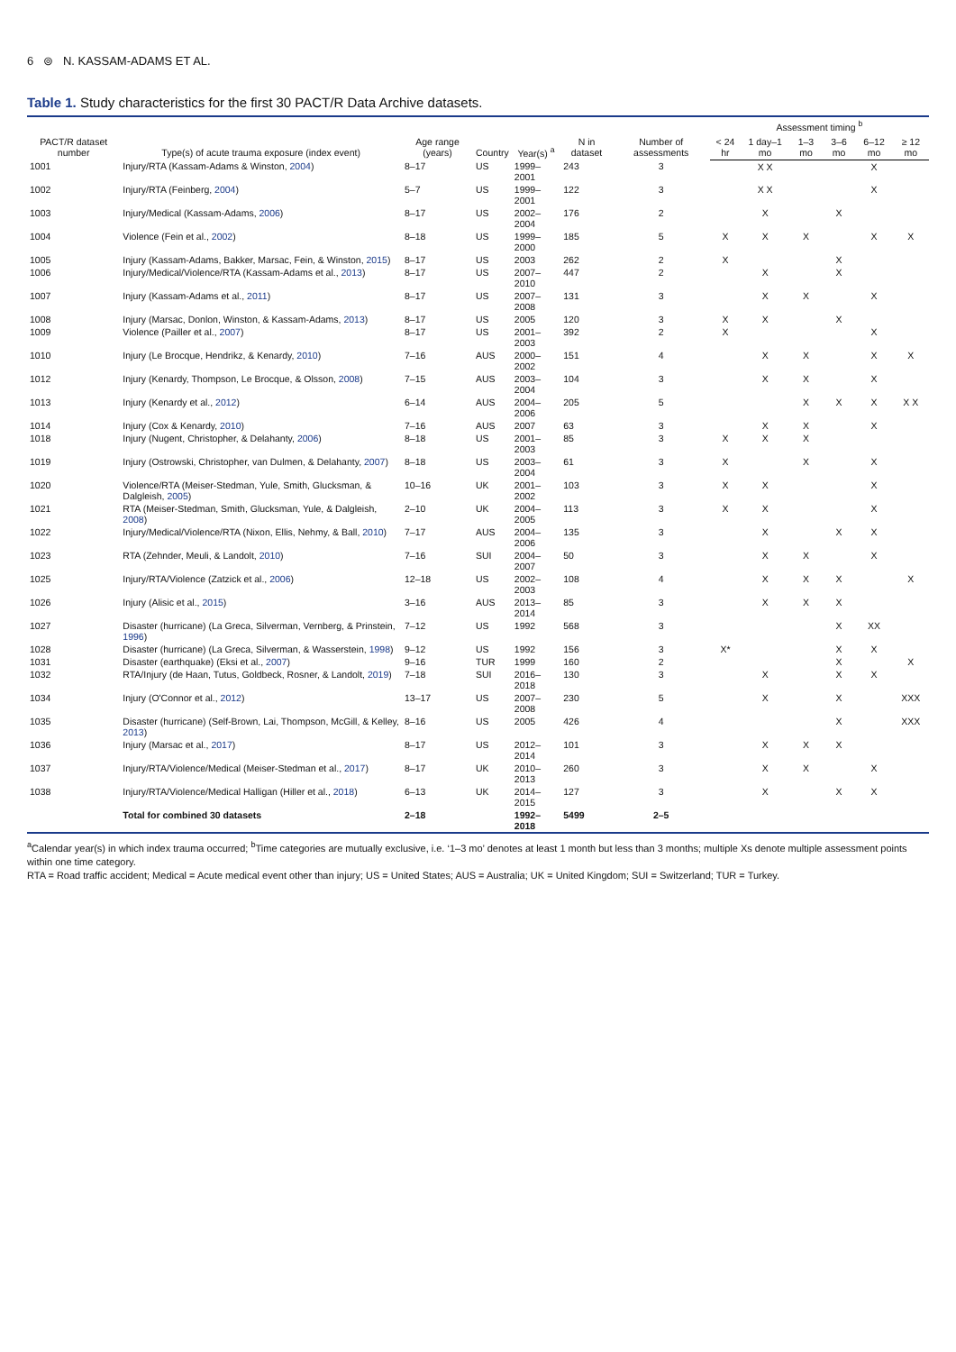6 ⊚ N. KASSAM-ADAMS ET AL.
Table 1. Study characteristics for the first 30 PACT/R Data Archive datasets.
| PACT/R dataset number | Type(s) of acute trauma exposure (index event) | Age range (years) | Country | Year(s) <sup>a</sup> | N in dataset | Number of assessments | Assessment timing <sup>b</sup> | | | | | |
| --- | --- | --- | --- | --- | --- | --- | --- | --- | --- | --- | --- | --- |
| | | | | | | | < 24 hr | 1 day–1 mo | 1–3 mo | 3–6 mo | 6–12 mo | ≥ 12 mo |
| 1001 | Injury/RTA (Kassam-Adams & Winston, 2004 ) | 8–17 | US | 1999–2001 | 243 | 3 | | X X | | | X | |
| 1002 | Injury/RTA (Feinberg, 2004 ) | 5–7 | US | 1999–2001 | 122 | 3 | | X X | | | X | |
| 1003 | Injury/Medical (Kassam-Adams, 2006 ) | 8–17 | US | 2002–2004 | 176 | 2 | | X | | X | | |
| 1004 | Violence (Fein et al., 2002 ) | 8–18 | US | 1999–2000 | 185 | 5 | X | X | X | | X | X |
| 1005 | Injury (Kassam-Adams, Bakker, Marsac, Fein, & Winston, 2015 ) | 8–17 | US | 2003 | 262 | 2 | X | | | X | | |
| 1006 | Injury/Medical/Violence/RTA (Kassam-Adams et al., 2013 ) | 8–17 | US | 2007–2010 | 447 | 2 | | X | | X | | |
| 1007 | Injury (Kassam-Adams et al., 2011 ) | 8–17 | US | 2007–2008 | 131 | 3 | | X | X | | X | |
| 1008 | Injury (Marsac, Donlon, Winston, & Kassam-Adams, 2013 ) | 8–17 | US | 2005 | 120 | 3 | X | X | | X | | |
| 1009 | Violence (Pailler et al., 2007 ) | 8–17 | US | 2001–2003 | 392 | 2 | X | | | | X | |
| 1010 | Injury (Le Brocque, Hendrikz, & Kenardy, 2010 ) | 7–16 | AUS | 2000–2002 | 151 | 4 | | X | X | | X | X |
| 1012 | Injury (Kenardy, Thompson, Le Brocque, & Olsson, 2008 ) | 7–15 | AUS | 2003–2004 | 104 | 3 | | X | X | | X | |
| 1013 | Injury (Kenardy et al., 2012 ) | 6–14 | AUS | 2004–2006 | 205 | 5 | | | X | X | X | X X |
| 1014 | Injury (Cox & Kenardy, 2010 ) | 7–16 | AUS | 2007 | 63 | 3 | | X | X | | X | |
| 1018 | Injury (Nugent, Christopher, & Delahanty, 2006 ) | 8–18 | US | 2001–2003 | 85 | 3 | X | X | X | | | |
| 1019 | Injury (Ostrowski, Christopher, van Dulmen, & Delahanty, 2007 ) | 8–18 | US | 2003–2004 | 61 | 3 | X | | X | | X | |
| 1020 | Violence/RTA (Meiser-Stedman, Yule, Smith, Glucksman, & Dalgleish, 2005 ) | 10–16 | UK | 2001–2002 | 103 | 3 | X | X | | | X | |
| 1021 | RTA (Meiser-Stedman, Smith, Glucksman, Yule, & Dalgleish, 2008 ) | 2–10 | UK | 2004–2005 | 113 | 3 | X | X | | | X | |
| 1022 | Injury/Medical/Violence/RTA (Nixon, Ellis, Nehmy, & Ball, 2010 ) | 7–17 | AUS | 2004–2006 | 135 | 3 | | X | | X | X | |
| 1023 | RTA (Zehnder, Meuli, & Landolt, 2010 ) | 7–16 | SUI | 2004–2007 | 50 | 3 | | X | X | | X | |
| 1025 | Injury/RTA/Violence (Zatzick et al., 2006 ) | 12–18 | US | 2002–2003 | 108 | 4 | | X | X | X | | X |
| 1026 | Injury (Alisic et al., 2015 ) | 3–16 | AUS | 2013–2014 | 85 | 3 | | X | X | X | | |
| 1027 | Disaster (hurricane) (La Greca, Silverman, Vernberg, & Prinstein, 1996 ) | 7–12 | US | 1992 | 568 | 3 | | | | X | XX | |
| 1028 | Disaster (hurricane) (La Greca, Silverman, & Wasserstein, 1998 ) | 9–12 | US | 1992 | 156 | 3 | X* | | | X | X | |
| 1031 | Disaster (earthquake) (Eksi et al., 2007 ) | 9–16 | TUR | 1999 | 160 | 2 | | | | X | | X |
| 1032 | RTA/Injury (de Haan, Tutus, Goldbeck, Rosner, & Landolt, 2019 ) | 7–18 | SUI | 2016–2018 | 130 | 3 | | X | | X | X | |
| 1034 | Injury (O'Connor et al., 2012 ) | 13–17 | US | 2007–2008 | 230 | 5 | | X | | X | | XXX |
| 1035 | Disaster (hurricane) (Self-Brown, Lai, Thompson, McGill, & Kelley, 2013 ) | 8–16 | US | 2005 | 426 | 4 | | | | X | | XXX |
| 1036 | Injury (Marsac et al., 2017 ) | 8–17 | US | 2012–2014 | 101 | 3 | | X | X | X | | |
| 1037 | Injury/RTA/Violence/Medical (Meiser-Stedman et al., 2017 ) | 8–17 | UK | 2010–2013 | 260 | 3 | | X | X | | X | |
| 1038 | Injury/RTA/Violence/Medical Halligan (Hiller et al., 2018 ) | 6–13 | UK | 2014–2015 | 127 | 3 | | X | | X | X | |
| | Total for combined 30 datasets | 2–18 | | 1992–2018 | 5499 | 2–5 | | | | | | |
<sup>a</sup> Calendar year(s) in which index trauma occurred; <sup>b</sup>Time categories are mutually exclusive, i.e. ‘1–3 mo’ denotes at least 1 month but less than 3 months; multiple Xs denote multiple assessment points within one time category.
RTA = Road traffic accident; Medical = Acute medical event other than injury; US = United States; AUS = Australia; UK = United Kingdom; SUI = Switzerland; TUR = Turkey.